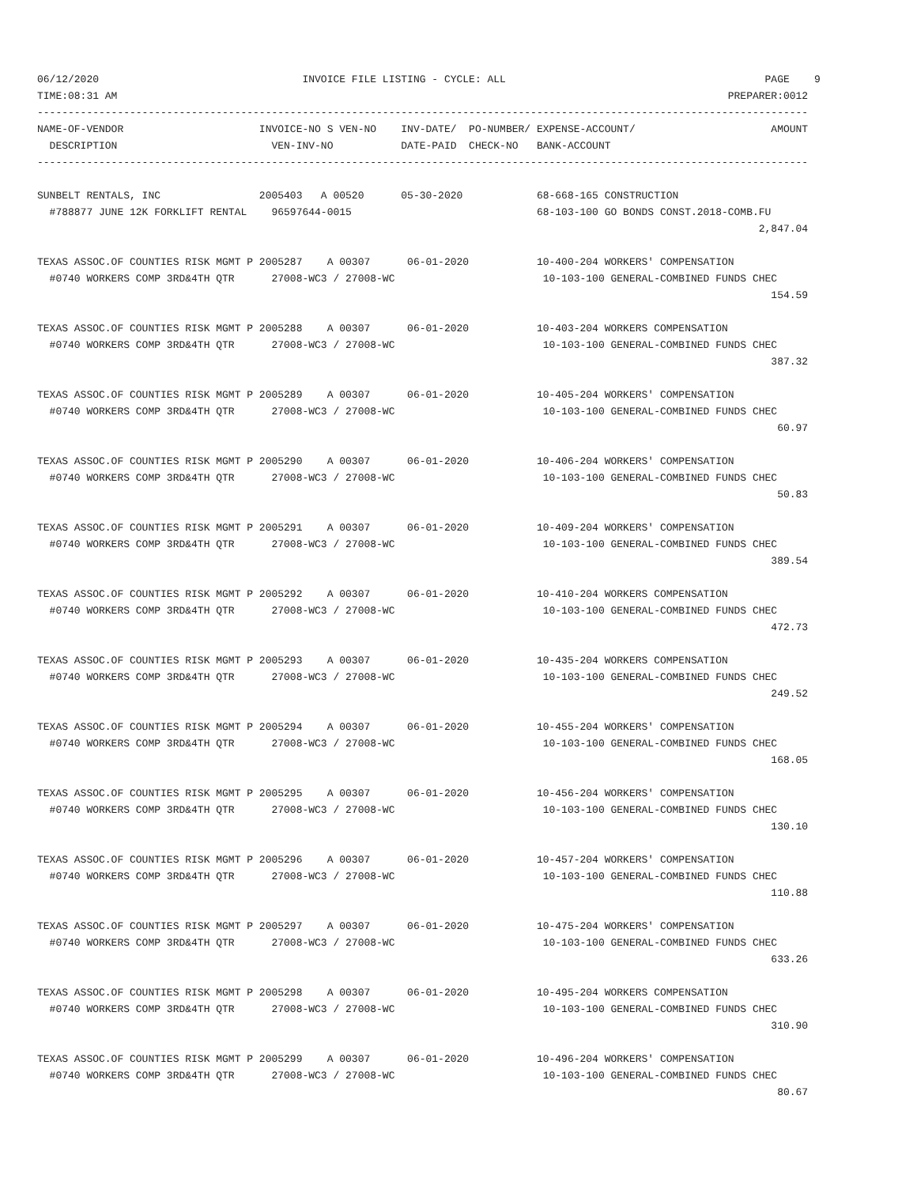06/12/2020                                 INVOICE FILE LISTING - CYCLE: ALL                                          PAGE    9
TIME:08:31 AM                                                                                                   PREPARER:0012
-----------------------------------------------------------------------------------------------------------------------------
NAME-OF-VENDOR                      INVOICE-NO S VEN-NO    INV-DATE/  PO-NUMBER/ EXPENSE-ACCOUNT/                      AMOUNT
  DESCRIPTION                         VEN-INV-NO           DATE-PAID  CHECK-NO   BANK-ACCOUNT
-----------------------------------------------------------------------------------------------------------------------------

SUNBELT RENTALS, INC                2005403   A 00520      05-30-2020            68-668-165 CONSTRUCTION
  #788877 JUNE 12K FORKLIFT RENTAL    96597644-0015                              68-103-100 GO BONDS CONST.2018-COMB.FU
                                                                                                                     2,847.04

TEXAS ASSOC.OF COUNTIES RISK MGMT P 2005287    A 00307      06-01-2020           10-400-204 WORKERS' COMPENSATION
  #0740 WORKERS COMP 3RD&4TH QTR      27008-WC3 / 27008-WC                        10-103-100 GENERAL-COMBINED FUNDS CHEC
                                                                                                                       154.59

TEXAS ASSOC.OF COUNTIES RISK MGMT P 2005288    A 00307      06-01-2020           10-403-204 WORKERS COMPENSATION
  #0740 WORKERS COMP 3RD&4TH QTR      27008-WC3 / 27008-WC                        10-103-100 GENERAL-COMBINED FUNDS CHEC
                                                                                                                       387.32

TEXAS ASSOC.OF COUNTIES RISK MGMT P 2005289    A 00307      06-01-2020           10-405-204 WORKERS' COMPENSATION
  #0740 WORKERS COMP 3RD&4TH QTR      27008-WC3 / 27008-WC                        10-103-100 GENERAL-COMBINED FUNDS CHEC
                                                                                                                        60.97

TEXAS ASSOC.OF COUNTIES RISK MGMT P 2005290    A 00307      06-01-2020           10-406-204 WORKERS' COMPENSATION
  #0740 WORKERS COMP 3RD&4TH QTR      27008-WC3 / 27008-WC                        10-103-100 GENERAL-COMBINED FUNDS CHEC
                                                                                                                        50.83

TEXAS ASSOC.OF COUNTIES RISK MGMT P 2005291    A 00307      06-01-2020           10-409-204 WORKERS' COMPENSATION
  #0740 WORKERS COMP 3RD&4TH QTR      27008-WC3 / 27008-WC                        10-103-100 GENERAL-COMBINED FUNDS CHEC
                                                                                                                       389.54

TEXAS ASSOC.OF COUNTIES RISK MGMT P 2005292    A 00307      06-01-2020           10-410-204 WORKERS COMPENSATION
  #0740 WORKERS COMP 3RD&4TH QTR      27008-WC3 / 27008-WC                        10-103-100 GENERAL-COMBINED FUNDS CHEC
                                                                                                                       472.73

TEXAS ASSOC.OF COUNTIES RISK MGMT P 2005293    A 00307      06-01-2020           10-435-204 WORKERS COMPENSATION
  #0740 WORKERS COMP 3RD&4TH QTR      27008-WC3 / 27008-WC                        10-103-100 GENERAL-COMBINED FUNDS CHEC
                                                                                                                       249.52

TEXAS ASSOC.OF COUNTIES RISK MGMT P 2005294    A 00307      06-01-2020           10-455-204 WORKERS' COMPENSATION
  #0740 WORKERS COMP 3RD&4TH QTR      27008-WC3 / 27008-WC                        10-103-100 GENERAL-COMBINED FUNDS CHEC
                                                                                                                       168.05

TEXAS ASSOC.OF COUNTIES RISK MGMT P 2005295    A 00307      06-01-2020           10-456-204 WORKERS' COMPENSATION
  #0740 WORKERS COMP 3RD&4TH QTR      27008-WC3 / 27008-WC                        10-103-100 GENERAL-COMBINED FUNDS CHEC
                                                                                                                       130.10

TEXAS ASSOC.OF COUNTIES RISK MGMT P 2005296    A 00307      06-01-2020           10-457-204 WORKERS' COMPENSATION
  #0740 WORKERS COMP 3RD&4TH QTR      27008-WC3 / 27008-WC                        10-103-100 GENERAL-COMBINED FUNDS CHEC
                                                                                                                       110.88

TEXAS ASSOC.OF COUNTIES RISK MGMT P 2005297    A 00307      06-01-2020           10-475-204 WORKERS' COMPENSATION
  #0740 WORKERS COMP 3RD&4TH QTR      27008-WC3 / 27008-WC                        10-103-100 GENERAL-COMBINED FUNDS CHEC
                                                                                                                       633.26

TEXAS ASSOC.OF COUNTIES RISK MGMT P 2005298    A 00307      06-01-2020           10-495-204 WORKERS COMPENSATION
  #0740 WORKERS COMP 3RD&4TH QTR      27008-WC3 / 27008-WC                        10-103-100 GENERAL-COMBINED FUNDS CHEC
                                                                                                                       310.90

TEXAS ASSOC.OF COUNTIES RISK MGMT P 2005299    A 00307      06-01-2020           10-496-204 WORKERS' COMPENSATION
  #0740 WORKERS COMP 3RD&4TH QTR      27008-WC3 / 27008-WC                        10-103-100 GENERAL-COMBINED FUNDS CHEC
                                                                                                                        80.67